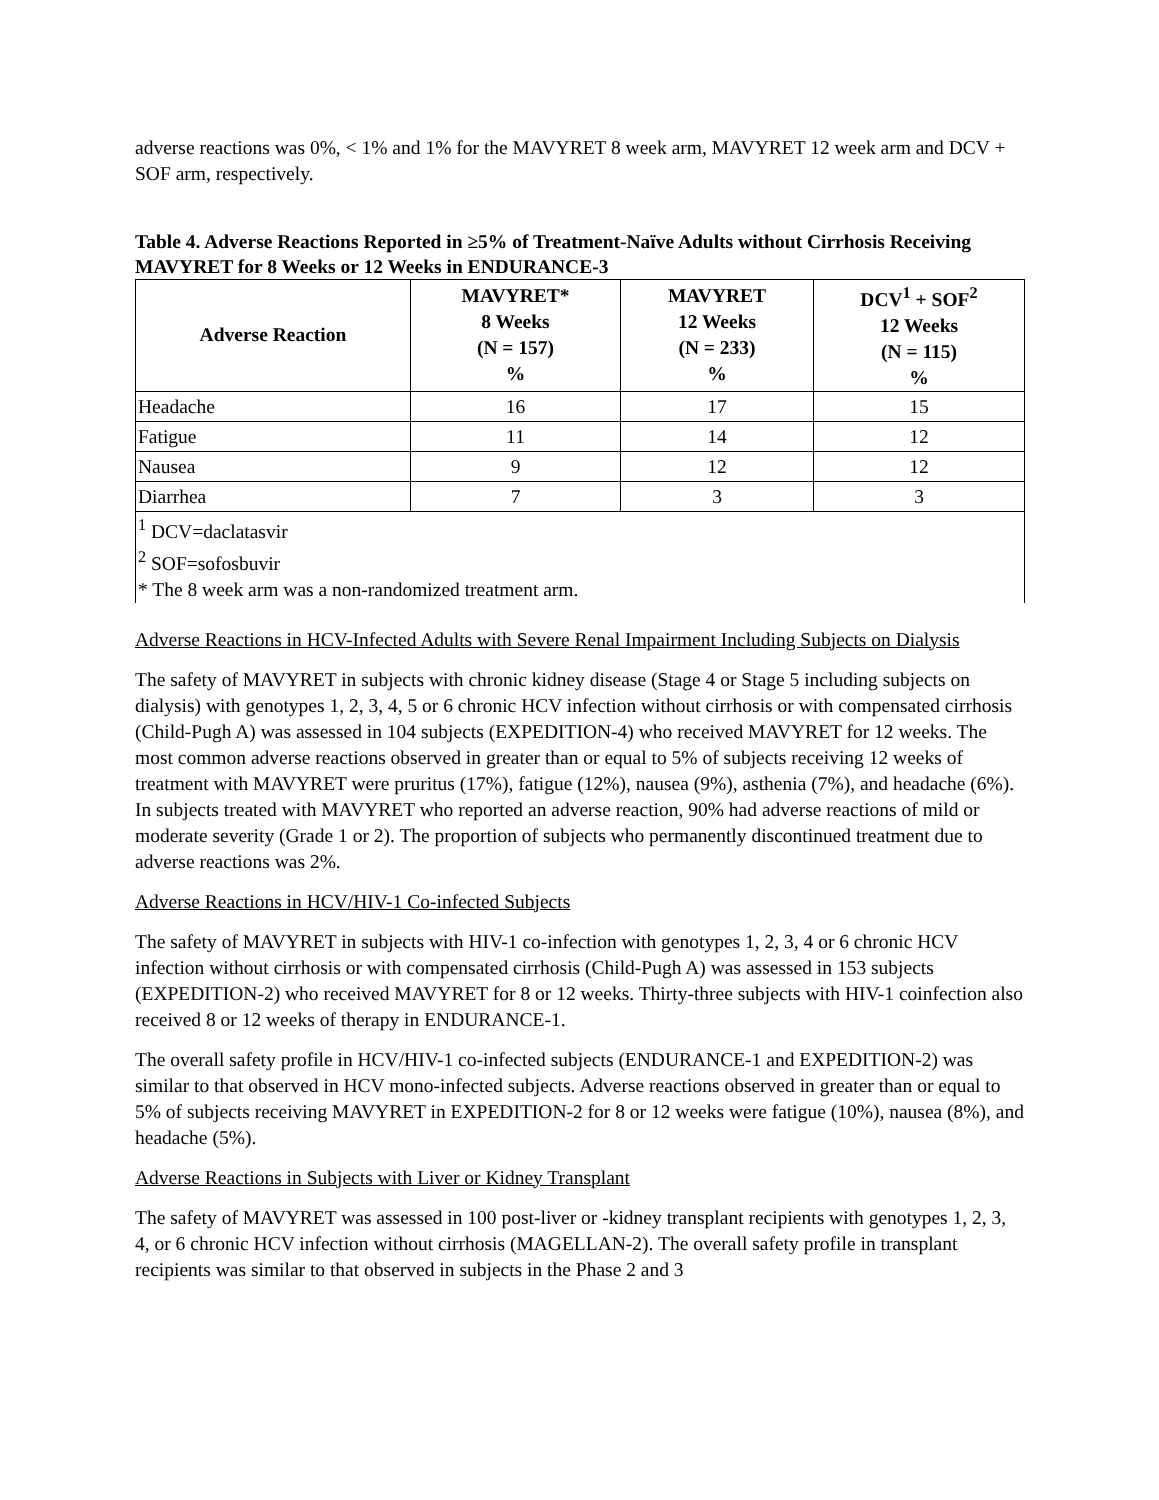adverse reactions was 0%, < 1% and 1% for the MAVYRET 8 week arm, MAVYRET 12 week arm and DCV + SOF arm, respectively.
Table 4. Adverse Reactions Reported in ≥5% of Treatment-Naïve Adults without Cirrhosis Receiving MAVYRET for 8 Weeks or 12 Weeks in ENDURANCE-3
| Adverse Reaction | MAVYRET* 8 Weeks (N = 157) % | MAVYRET 12 Weeks (N = 233) % | DCV<sup>1</sup> + SOF<sup>2</sup> 12 Weeks (N = 115) % |
| --- | --- | --- | --- |
| Headache | 16 | 17 | 15 |
| Fatigue | 11 | 14 | 12 |
| Nausea | 9 | 12 | 12 |
| Diarrhea | 7 | 3 | 3 |
| <sup>1</sup> DCV=daclatasvir <sup>2</sup> SOF=sofosbuvir * The 8 week arm was a non-randomized treatment arm. | | | |
Adverse Reactions in HCV-Infected Adults with Severe Renal Impairment Including Subjects on Dialysis
The safety of MAVYRET in subjects with chronic kidney disease (Stage 4 or Stage 5 including subjects on dialysis) with genotypes 1, 2, 3, 4, 5 or 6 chronic HCV infection without cirrhosis or with compensated cirrhosis (Child-Pugh A) was assessed in 104 subjects (EXPEDITION-4) who received MAVYRET for 12 weeks. The most common adverse reactions observed in greater than or equal to 5% of subjects receiving 12 weeks of treatment with MAVYRET were pruritus (17%), fatigue (12%), nausea (9%), asthenia (7%), and headache (6%). In subjects treated with MAVYRET who reported an adverse reaction, 90% had adverse reactions of mild or moderate severity (Grade 1 or 2). The proportion of subjects who permanently discontinued treatment due to adverse reactions was 2%.
Adverse Reactions in HCV/HIV-1 Co-infected Subjects
The safety of MAVYRET in subjects with HIV-1 co-infection with genotypes 1, 2, 3, 4 or 6 chronic HCV infection without cirrhosis or with compensated cirrhosis (Child-Pugh A) was assessed in 153 subjects (EXPEDITION-2) who received MAVYRET for 8 or 12 weeks. Thirty-three subjects with HIV-1 coinfection also received 8 or 12 weeks of therapy in ENDURANCE-1.
The overall safety profile in HCV/HIV-1 co-infected subjects (ENDURANCE-1 and EXPEDITION-2) was similar to that observed in HCV mono-infected subjects. Adverse reactions observed in greater than or equal to 5% of subjects receiving MAVYRET in EXPEDITION-2 for 8 or 12 weeks were fatigue (10%), nausea (8%), and headache (5%).
Adverse Reactions in Subjects with Liver or Kidney Transplant
The safety of MAVYRET was assessed in 100 post-liver or -kidney transplant recipients with genotypes 1, 2, 3, 4, or 6 chronic HCV infection without cirrhosis (MAGELLAN-2). The overall safety profile in transplant recipients was similar to that observed in subjects in the Phase 2 and 3